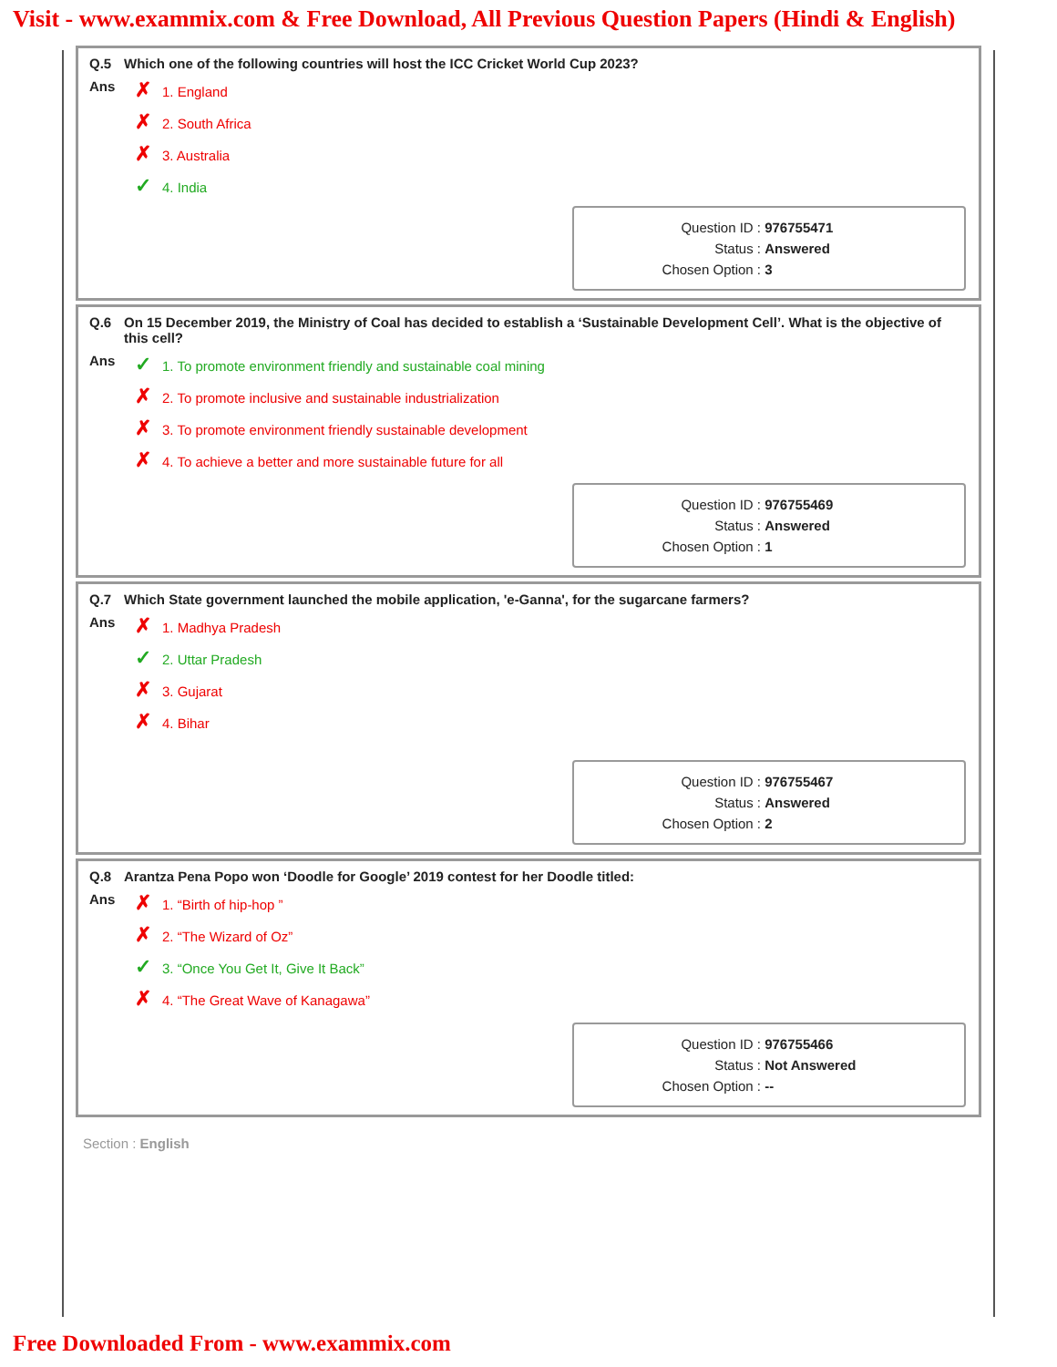Visit - www.exammix.com & Free Download, All Previous Question Papers (Hindi & English)
Q.5 Which one of the following countries will host the ICC Cricket World Cup 2023?
Ans
✗ 1. England
✗ 2. South Africa
✗ 3. Australia
✓ 4. India
Question ID : 976755471
Status : Answered
Chosen Option : 3
Q.6 On 15 December 2019, the Ministry of Coal has decided to establish a ‘Sustainable Development Cell’. What is the objective of this cell?
Ans
✓ 1. To promote environment friendly and sustainable coal mining
✗ 2. To promote inclusive and sustainable industrialization
✗ 3. To promote environment friendly sustainable development
✗ 4. To achieve a better and more sustainable future for all
Question ID : 976755469
Status : Answered
Chosen Option : 1
Q.7 Which State government launched the mobile application, 'e-Ganna', for the sugarcane farmers?
Ans
✗ 1. Madhya Pradesh
✓ 2. Uttar Pradesh
✗ 3. Gujarat
✗ 4. Bihar
Question ID : 976755467
Status : Answered
Chosen Option : 2
Q.8 Arantza Pena Popo won ‘Doodle for Google’ 2019 contest for her Doodle titled:
Ans
✗ 1. “Birth of hip-hop ”
✗ 2. “The Wizard of Oz”
✓ 3. “Once You Get It, Give It Back”
✗ 4. “The Great Wave of Kanagawa”
Question ID : 976755466
Status : Not Answered
Chosen Option : --
Section : English
Free Downloaded From - www.exammix.com